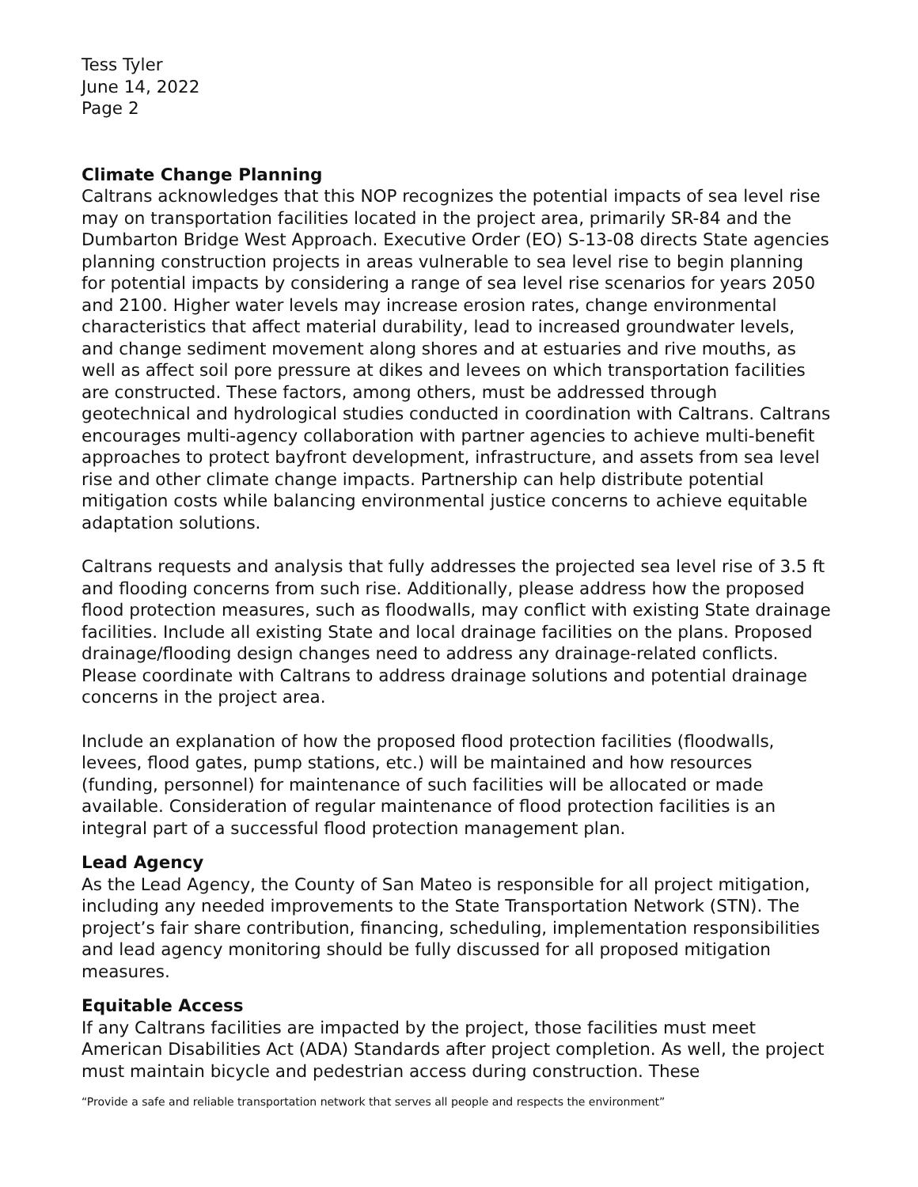Tess Tyler
June 14, 2022
Page 2
Climate Change Planning
Caltrans acknowledges that this NOP recognizes the potential impacts of sea level rise may on transportation facilities located in the project area, primarily SR-84 and the Dumbarton Bridge West Approach. Executive Order (EO) S-13-08 directs State agencies planning construction projects in areas vulnerable to sea level rise to begin planning for potential impacts by considering a range of sea level rise scenarios for years 2050 and 2100. Higher water levels may increase erosion rates, change environmental characteristics that affect material durability, lead to increased groundwater levels, and change sediment movement along shores and at estuaries and rive mouths, as well as affect soil pore pressure at dikes and levees on which transportation facilities are constructed. These factors, among others, must be addressed through geotechnical and hydrological studies conducted in coordination with Caltrans. Caltrans encourages multi-agency collaboration with partner agencies to achieve multi-benefit approaches to protect bayfront development, infrastructure, and assets from sea level rise and other climate change impacts. Partnership can help distribute potential mitigation costs while balancing environmental justice concerns to achieve equitable adaptation solutions.
Caltrans requests and analysis that fully addresses the projected sea level rise of 3.5 ft and flooding concerns from such rise. Additionally, please address how the proposed flood protection measures, such as floodwalls, may conflict with existing State drainage facilities. Include all existing State and local drainage facilities on the plans. Proposed drainage/flooding design changes need to address any drainage-related conflicts. Please coordinate with Caltrans to address drainage solutions and potential drainage concerns in the project area.
Include an explanation of how the proposed flood protection facilities (floodwalls, levees, flood gates, pump stations, etc.) will be maintained and how resources (funding, personnel) for maintenance of such facilities will be allocated or made available. Consideration of regular maintenance of flood protection facilities is an integral part of a successful flood protection management plan.
Lead Agency
As the Lead Agency, the County of San Mateo is responsible for all project mitigation, including any needed improvements to the State Transportation Network (STN). The project’s fair share contribution, financing, scheduling, implementation responsibilities and lead agency monitoring should be fully discussed for all proposed mitigation measures.
Equitable Access
If any Caltrans facilities are impacted by the project, those facilities must meet American Disabilities Act (ADA) Standards after project completion. As well, the project must maintain bicycle and pedestrian access during construction. These
“Provide a safe and reliable transportation network that serves all people and respects the environment”